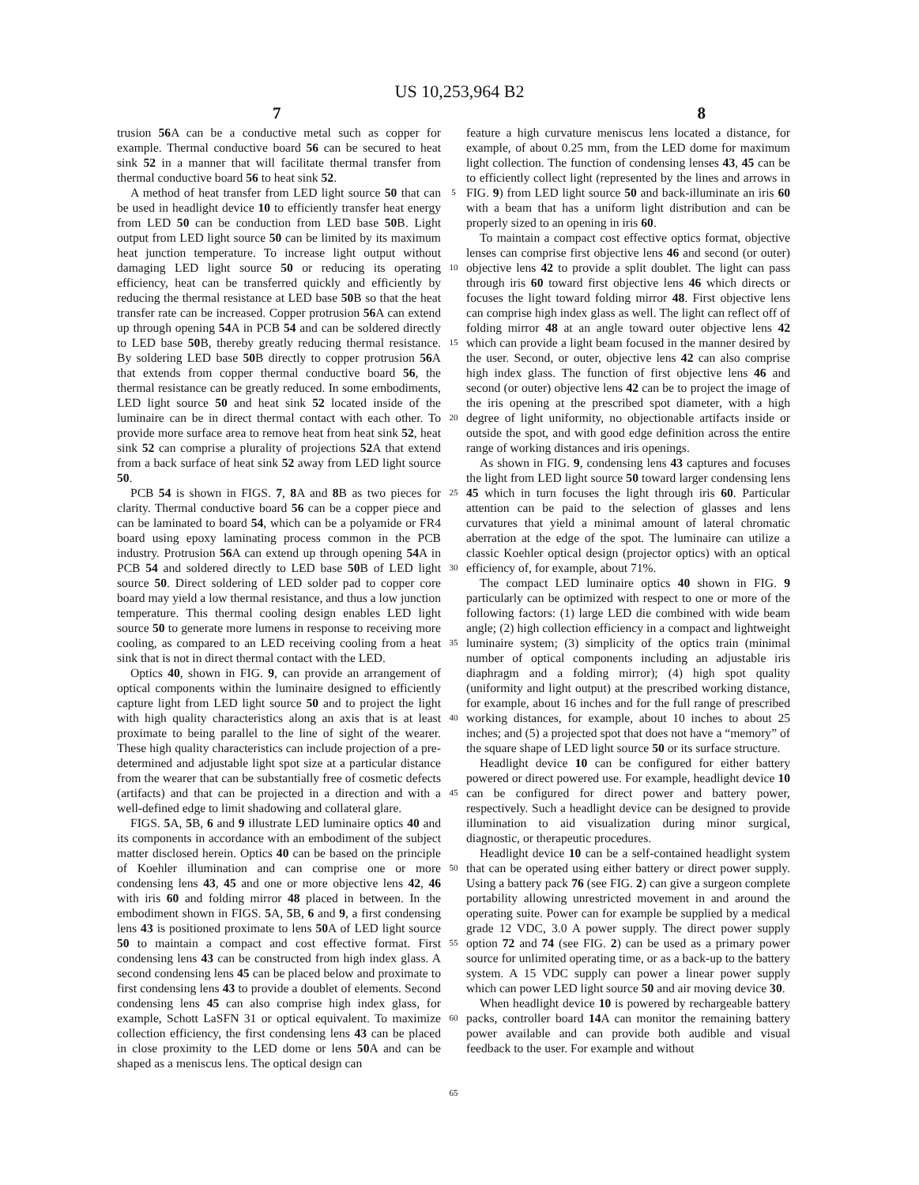US 10,253,964 B2
7 8
trusion 56 A can be a conductive metal such as copper for example. Thermal conductive board 56 can be secured to heat sink 52 in a manner that will facilitate thermal transfer from thermal conductive board 56 to heat sink 52.
A method of heat transfer from LED light source 50 that can be used in headlight device 10 to efficiently transfer heat energy from LED 50 can be conduction from LED base 50 B. Light output from LED light source 50 can be limited by its maximum heat junction temperature. To increase light output without damaging LED light source 50 or reducing its operating efficiency, heat can be transferred quickly and efficiently by reducing the thermal resistance at LED base 50 B so that the heat transfer rate can be increased. Copper protrusion 56 A can extend up through opening 54 A in PCB 54 and can be soldered directly to LED base 50 B, thereby greatly reducing thermal resistance. By soldering LED base 50 B directly to copper protrusion 56 A that extends from copper thermal conductive board 56, the thermal resistance can be greatly reduced. In some embodiments, LED light source 50 and heat sink 52 located inside of the luminaire can be in direct thermal contact with each other. To provide more surface area to remove heat from heat sink 52, heat sink 52 can comprise a plurality of projections 52 A that extend from a back surface of heat sink 52 away from LED light source 50.
PCB 54 is shown in FIGS. 7, 8 A and 8 B as two pieces for clarity. Thermal conductive board 56 can be a copper piece and can be laminated to board 54, which can be a polyamide or FR4 board using epoxy laminating process common in the PCB industry. Protrusion 56 A can extend up through opening 54 A in PCB 54 and soldered directly to LED base 50 B of LED light source 50. Direct soldering of LED solder pad to copper core board may yield a low thermal resistance, and thus a low junction temperature. This thermal cooling design enables LED light source 50 to generate more lumens in response to receiving more cooling, as compared to an LED receiving cooling from a heat sink that is not in direct thermal contact with the LED.
Optics 40, shown in FIG. 9, can provide an arrangement of optical components within the luminaire designed to efficiently capture light from LED light source 50 and to project the light with high quality characteristics along an axis that is at least proximate to being parallel to the line of sight of the wearer. These high quality characteristics can include projection of a pre-determined and adjustable light spot size at a particular distance from the wearer that can be substantially free of cosmetic defects (artifacts) and that can be projected in a direction and with a well-defined edge to limit shadowing and collateral glare.
FIGS. 5 A, 5 B, 6 and 9 illustrate LED luminaire optics 40 and its components in accordance with an embodiment of the subject matter disclosed herein. Optics 40 can be based on the principle of Koehler illumination and can comprise one or more condensing lens 43, 45 and one or more objective lens 42, 46 with iris 60 and folding mirror 48 placed in between. In the embodiment shown in FIGS. 5 A, 5 B, 6 and 9, a first condensing lens 43 is positioned proximate to lens 50 A of LED light source 50 to maintain a compact and cost effective format. First condensing lens 43 can be constructed from high index glass. A second condensing lens 45 can be placed below and proximate to first condensing lens 43 to provide a doublet of elements. Second condensing lens 45 can also comprise high index glass, for example, Schott LaSFN 31 or optical equivalent. To maximize collection efficiency, the first condensing lens 43 can be placed in close proximity to the LED dome or lens 50 A and can be shaped as a meniscus lens. The optical design can
5
10
15
20
25
30
35
40
45
50
55
60
65
feature a high curvature meniscus lens located a distance, for example, of about 0.25 mm, from the LED dome for maximum light collection. The function of condensing lenses 43, 45 can be to efficiently collect light (represented by the lines and arrows in FIG. 9) from LED light source 50 and back-illuminate an iris 60 with a beam that has a uniform light distribution and can be properly sized to an opening in iris 60.
To maintain a compact cost effective optics format, objective lenses can comprise first objective lens 46 and second (or outer) objective lens 42 to provide a split doublet. The light can pass through iris 60 toward first objective lens 46 which directs or focuses the light toward folding mirror 48. First objective lens can comprise high index glass as well. The light can reflect off of folding mirror 48 at an angle toward outer objective lens 42 which can provide a light beam focused in the manner desired by the user. Second, or outer, objective lens 42 can also comprise high index glass. The function of first objective lens 46 and second (or outer) objective lens 42 can be to project the image of the iris opening at the prescribed spot diameter, with a high degree of light uniformity, no objectionable artifacts inside or outside the spot, and with good edge definition across the entire range of working distances and iris openings.
As shown in FIG. 9, condensing lens 43 captures and focuses the light from LED light source 50 toward larger condensing lens 45 which in turn focuses the light through iris 60. Particular attention can be paid to the selection of glasses and lens curvatures that yield a minimal amount of lateral chromatic aberration at the edge of the spot. The luminaire can utilize a classic Koehler optical design (projector optics) with an optical efficiency of, for example, about 71%.
The compact LED luminaire optics 40 shown in FIG. 9 particularly can be optimized with respect to one or more of the following factors: (1) large LED die combined with wide beam angle; (2) high collection efficiency in a compact and lightweight luminaire system; (3) simplicity of the optics train (minimal number of optical components including an adjustable iris diaphragm and a folding mirror); (4) high spot quality (uniformity and light output) at the prescribed working distance, for example, about 16 inches and for the full range of prescribed working distances, for example, about 10 inches to about 25 inches; and (5) a projected spot that does not have a “memory” of the square shape of LED light source 50 or its surface structure.
Headlight device 10 can be configured for either battery powered or direct powered use. For example, headlight device 10 can be configured for direct power and battery power, respectively. Such a headlight device can be designed to provide illumination to aid visualization during minor surgical, diagnostic, or therapeutic procedures.
Headlight device 10 can be a self-contained headlight system that can be operated using either battery or direct power supply. Using a battery pack 76 (see FIG. 2) can give a surgeon complete portability allowing unrestricted movement in and around the operating suite. Power can for example be supplied by a medical grade 12 VDC, 3.0 A power supply. The direct power supply option 72 and 74 (see FIG. 2) can be used as a primary power source for unlimited operating time, or as a back-up to the battery system. A 15 VDC supply can power a linear power supply which can power LED light source 50 and air moving device 30.
When headlight device 10 is powered by rechargeable battery packs, controller board 14 A can monitor the remaining battery power available and can provide both audible and visual feedback to the user. For example and without